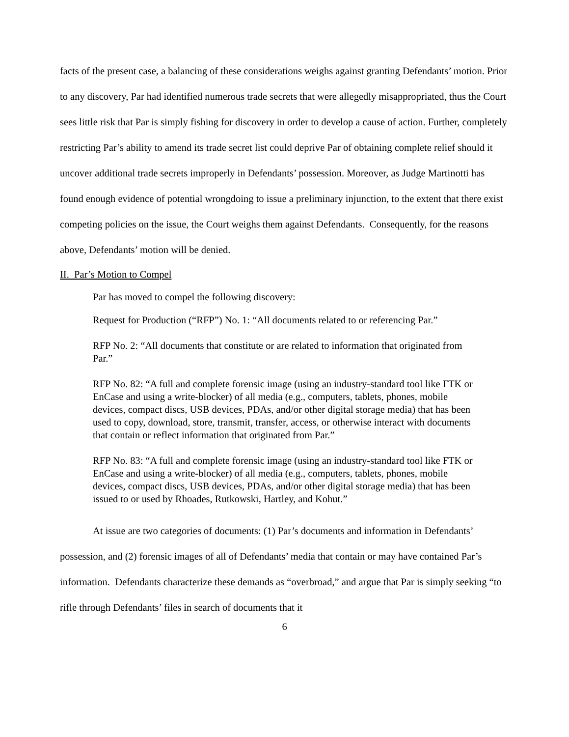facts of the present case, a balancing of these considerations weighs against granting Defendants’ motion. Prior to any discovery, Par had identified numerous trade secrets that were allegedly misappropriated, thus the Court sees little risk that Par is simply fishing for discovery in order to develop a cause of action. Further, completely restricting Par’s ability to amend its trade secret list could deprive Par of obtaining complete relief should it uncover additional trade secrets improperly in Defendants’ possession. Moreover, as Judge Martinotti has found enough evidence of potential wrongdoing to issue a preliminary injunction, to the extent that there exist competing policies on the issue, the Court weighs them against Defendants. Consequently, for the reasons above, Defendants’ motion will be denied.
II. Par’s Motion to Compel
Par has moved to compel the following discovery:
Request for Production (“RFP”) No. 1: “All documents related to or referencing Par.”
RFP No. 2: “All documents that constitute or are related to information that originated from Par.”
RFP No. 82: “A full and complete forensic image (using an industry-standard tool like FTK or EnCase and using a write-blocker) of all media (e.g., computers, tablets, phones, mobile devices, compact discs, USB devices, PDAs, and/or other digital storage media) that has been used to copy, download, store, transmit, transfer, access, or otherwise interact with documents that contain or reflect information that originated from Par.”
RFP No. 83: “A full and complete forensic image (using an industry-standard tool like FTK or EnCase and using a write-blocker) of all media (e.g., computers, tablets, phones, mobile devices, compact discs, USB devices, PDAs, and/or other digital storage media) that has been issued to or used by Rhoades, Rutkowski, Hartley, and Kohut.”
At issue are two categories of documents: (1) Par’s documents and information in Defendants’ possession, and (2) forensic images of all of Defendants’ media that contain or may have contained Par’s information. Defendants characterize these demands as “overbroad,” and argue that Par is simply seeking “to rifle through Defendants’ files in search of documents that it
6